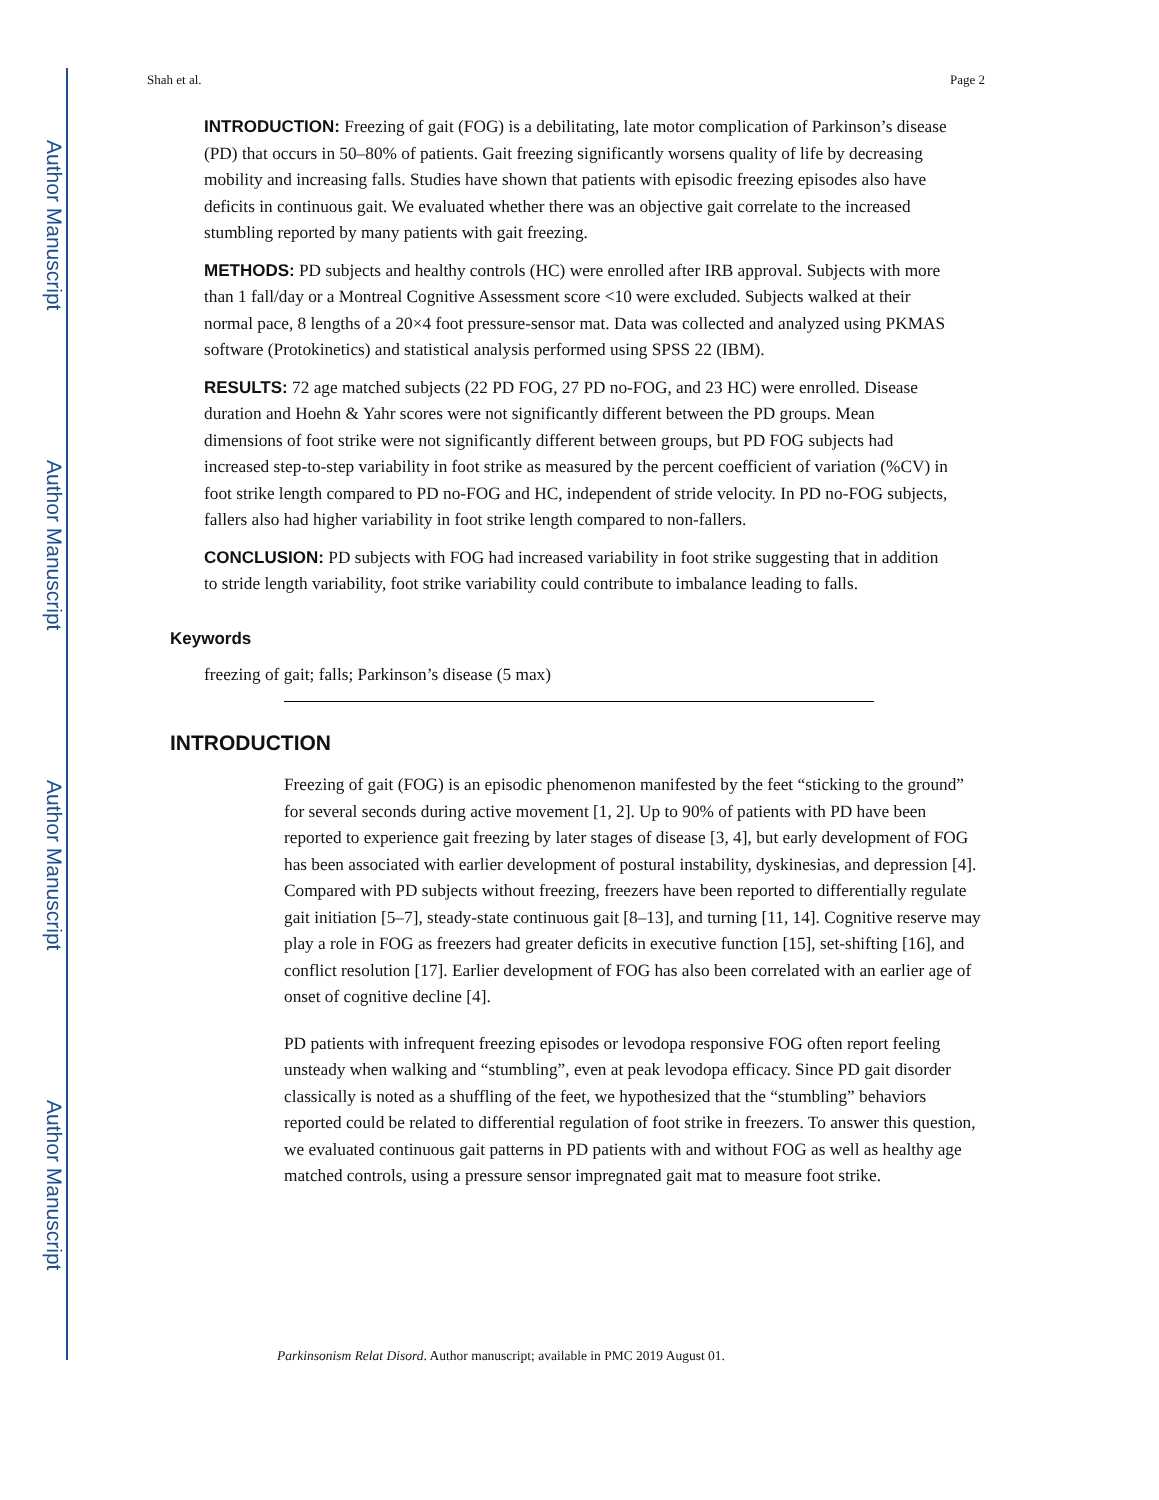Author Manuscript
Author Manuscript
Author Manuscript
Author Manuscript
Shah et al. Page 2
INTRODUCTION: Freezing of gait (FOG) is a debilitating, late motor complication of Parkinson’s disease (PD) that occurs in 50–80% of patients. Gait freezing significantly worsens quality of life by decreasing mobility and increasing falls. Studies have shown that patients with episodic freezing episodes also have deficits in continuous gait. We evaluated whether there was an objective gait correlate to the increased stumbling reported by many patients with gait freezing.
METHODS: PD subjects and healthy controls (HC) were enrolled after IRB approval. Subjects with more than 1 fall/day or a Montreal Cognitive Assessment score <10 were excluded. Subjects walked at their normal pace, 8 lengths of a 20×4 foot pressure-sensor mat. Data was collected and analyzed using PKMAS software (Protokinetics) and statistical analysis performed using SPSS 22 (IBM).
RESULTS: 72 age matched subjects (22 PD FOG, 27 PD no-FOG, and 23 HC) were enrolled. Disease duration and Hoehn & Yahr scores were not significantly different between the PD groups. Mean dimensions of foot strike were not significantly different between groups, but PD FOG subjects had increased step-to-step variability in foot strike as measured by the percent coefficient of variation (%CV) in foot strike length compared to PD no-FOG and HC, independent of stride velocity. In PD no-FOG subjects, fallers also had higher variability in foot strike length compared to non-fallers.
CONCLUSION: PD subjects with FOG had increased variability in foot strike suggesting that in addition to stride length variability, foot strike variability could contribute to imbalance leading to falls.
Keywords
freezing of gait; falls; Parkinson’s disease (5 max)
INTRODUCTION
Freezing of gait (FOG) is an episodic phenomenon manifested by the feet “sticking to the ground” for several seconds during active movement [1, 2]. Up to 90% of patients with PD have been reported to experience gait freezing by later stages of disease [3, 4], but early development of FOG has been associated with earlier development of postural instability, dyskinesias, and depression [4]. Compared with PD subjects without freezing, freezers have been reported to differentially regulate gait initiation [5–7], steady-state continuous gait [8–13], and turning [11, 14]. Cognitive reserve may play a role in FOG as freezers had greater deficits in executive function [15], set-shifting [16], and conflict resolution [17]. Earlier development of FOG has also been correlated with an earlier age of onset of cognitive decline [4].
PD patients with infrequent freezing episodes or levodopa responsive FOG often report feeling unsteady when walking and “stumbling”, even at peak levodopa efficacy. Since PD gait disorder classically is noted as a shuffling of the feet, we hypothesized that the “stumbling” behaviors reported could be related to differential regulation of foot strike in freezers. To answer this question, we evaluated continuous gait patterns in PD patients with and without FOG as well as healthy age matched controls, using a pressure sensor impregnated gait mat to measure foot strike.
Parkinsonism Relat Disord. Author manuscript; available in PMC 2019 August 01.